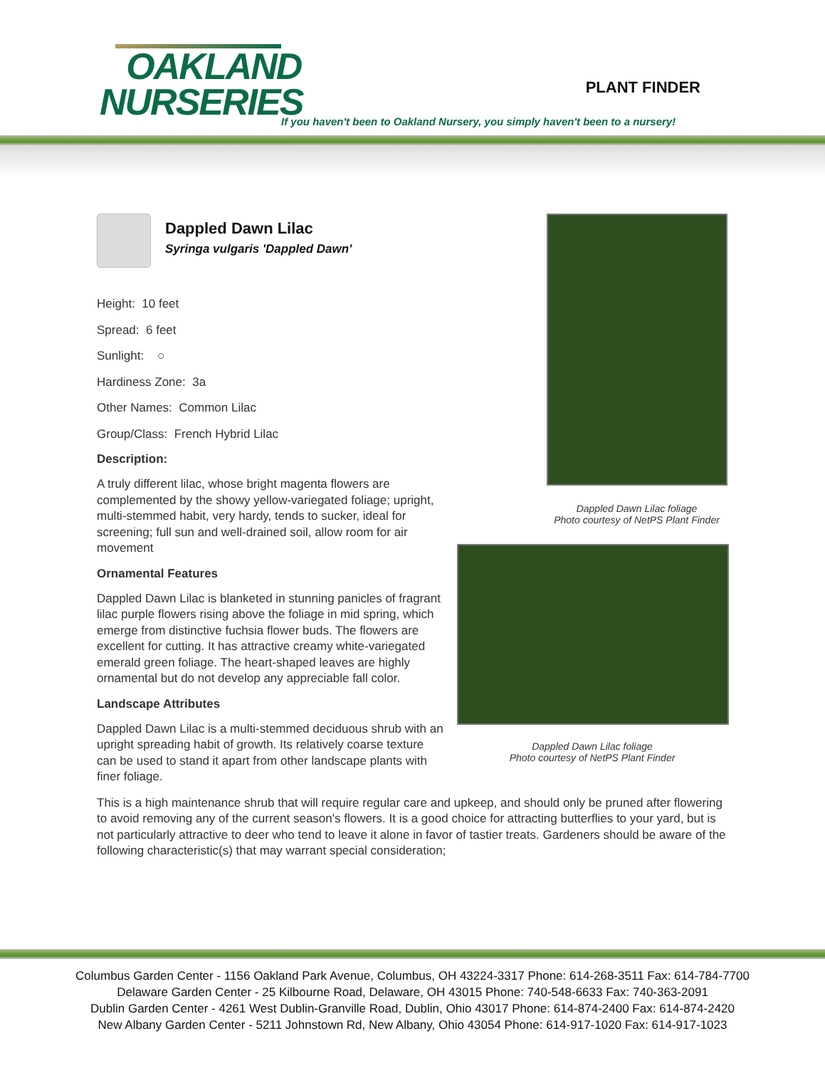OAKLAND
NURSERIES
PLANT FINDER
If you haven't been to Oakland Nursery, you simply haven't been to a nursery!
Dappled Dawn Lilac
Syringa vulgaris 'Dappled Dawn'
Height: 10 feet
Spread: 6 feet
Sunlight: ○
Hardiness Zone: 3a
Other Names: Common Lilac
Group/Class: French Hybrid Lilac
Description:
A truly different lilac, whose bright magenta flowers are complemented by the showy yellow-variegated foliage; upright, multi-stemmed habit, very hardy, tends to sucker, ideal for screening; full sun and well-drained soil, allow room for air movement
Ornamental Features
Dappled Dawn Lilac is blanketed in stunning panicles of fragrant lilac purple flowers rising above the foliage in mid spring, which emerge from distinctive fuchsia flower buds. The flowers are excellent for cutting. It has attractive creamy white-variegated emerald green foliage. The heart-shaped leaves are highly ornamental but do not develop any appreciable fall color.
Landscape Attributes
Dappled Dawn Lilac is a multi-stemmed deciduous shrub with an upright spreading habit of growth. Its relatively coarse texture can be used to stand it apart from other landscape plants with finer foliage.
Dappled Dawn Lilac foliage
Photo courtesy of NetPS Plant Finder
Dappled Dawn Lilac foliage
Photo courtesy of NetPS Plant Finder
This is a high maintenance shrub that will require regular care and upkeep, and should only be pruned after flowering to avoid removing any of the current season's flowers. It is a good choice for attracting butterflies to your yard, but is not particularly attractive to deer who tend to leave it alone in favor of tastier treats. Gardeners should be aware of the following characteristic(s) that may warrant special consideration;
Columbus Garden Center - 1156 Oakland Park Avenue, Columbus, OH 43224-3317 Phone: 614-268-3511 Fax: 614-784-7700
Delaware Garden Center - 25 Kilbourne Road, Delaware, OH 43015 Phone: 740-548-6633 Fax: 740-363-2091
Dublin Garden Center - 4261 West Dublin-Granville Road, Dublin, Ohio 43017 Phone: 614-874-2400 Fax: 614-874-2420
New Albany Garden Center - 5211 Johnstown Rd, New Albany, Ohio 43054 Phone: 614-917-1020 Fax: 614-917-1023